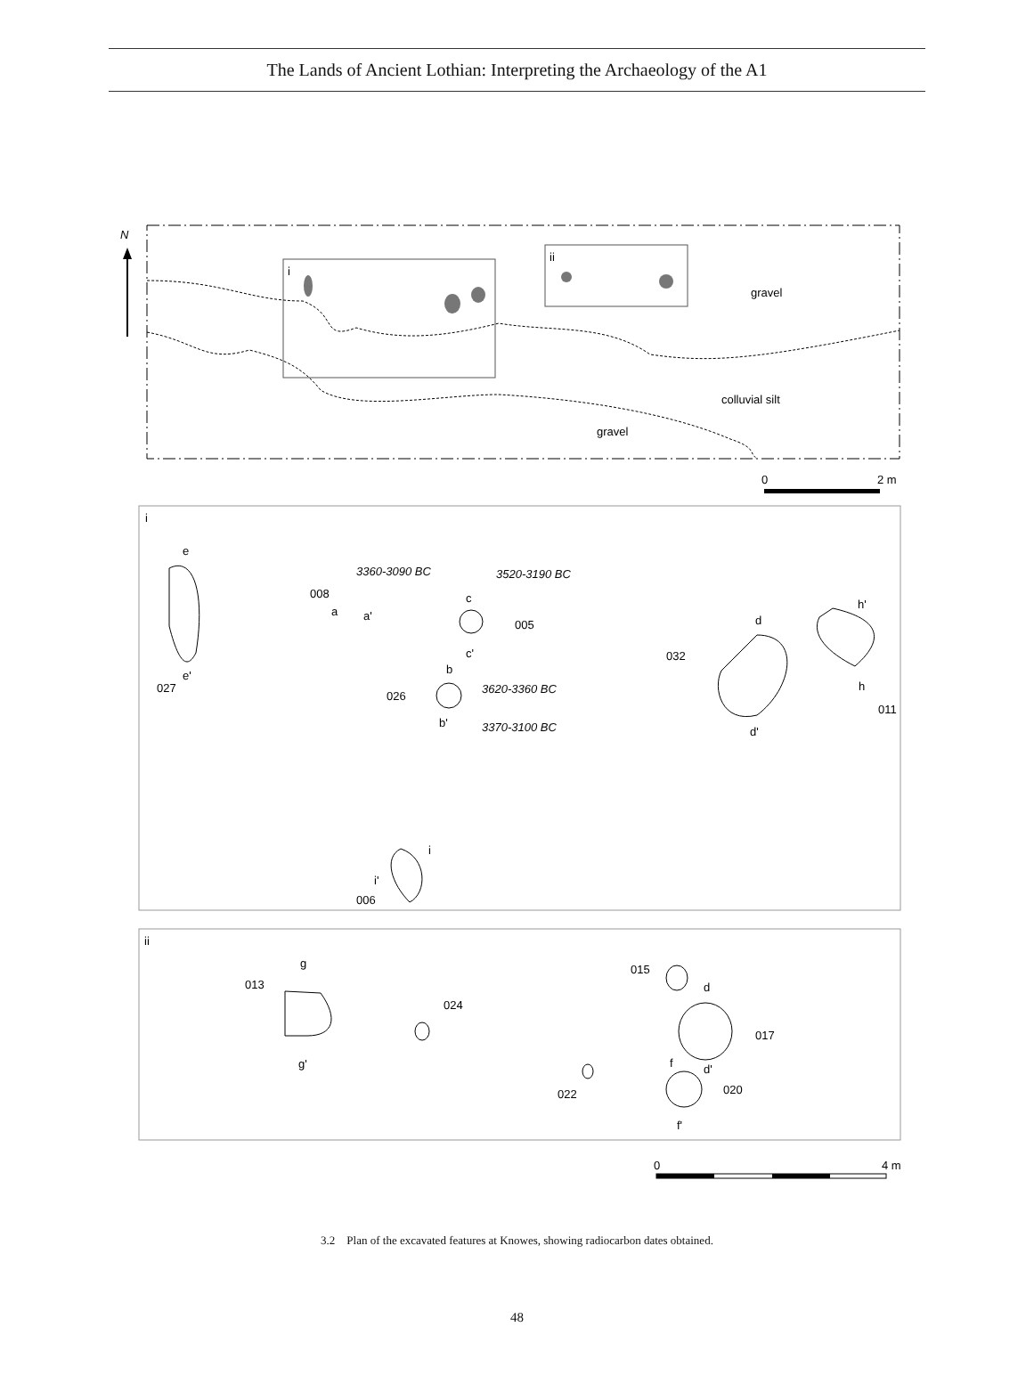The Lands of Ancient Lothian: Interpreting the Archaeology of the A1
N
i
ii
gravel
colluvial silt
gravel
0
2 m
i
e
e'
027
3360-3090 BC
3520-3190 BC
008
a
a'
c
005
c'
b
026
3620-3360 BC
b'
3370-3100 BC
d
032
d'
h'
h
011
i
i'
006
ii
g
013
g'
024
015
d
017
d'
022
f
020
f'
0
4 m
3.2 Plan of the excavated features at Knowes, showing radiocarbon dates obtained.
48